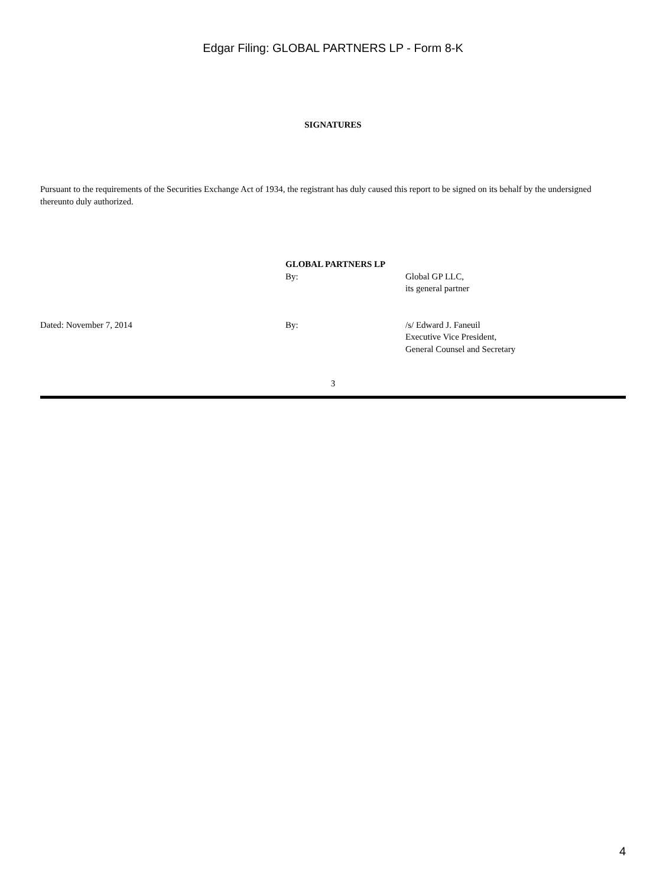Edgar Filing: GLOBAL PARTNERS LP - Form 8-K
SIGNATURES
Pursuant to the requirements of the Securities Exchange Act of 1934, the registrant has duly caused this report to be signed on its behalf by the undersigned thereunto duly authorized.
| | GLOBAL PARTNERS LP | |
| | By: | Global GP LLC, its general partner |
| Dated: November 7, 2014 | By: | /s/ Edward J. Faneuil Executive Vice President, General Counsel and Secretary |
3
4